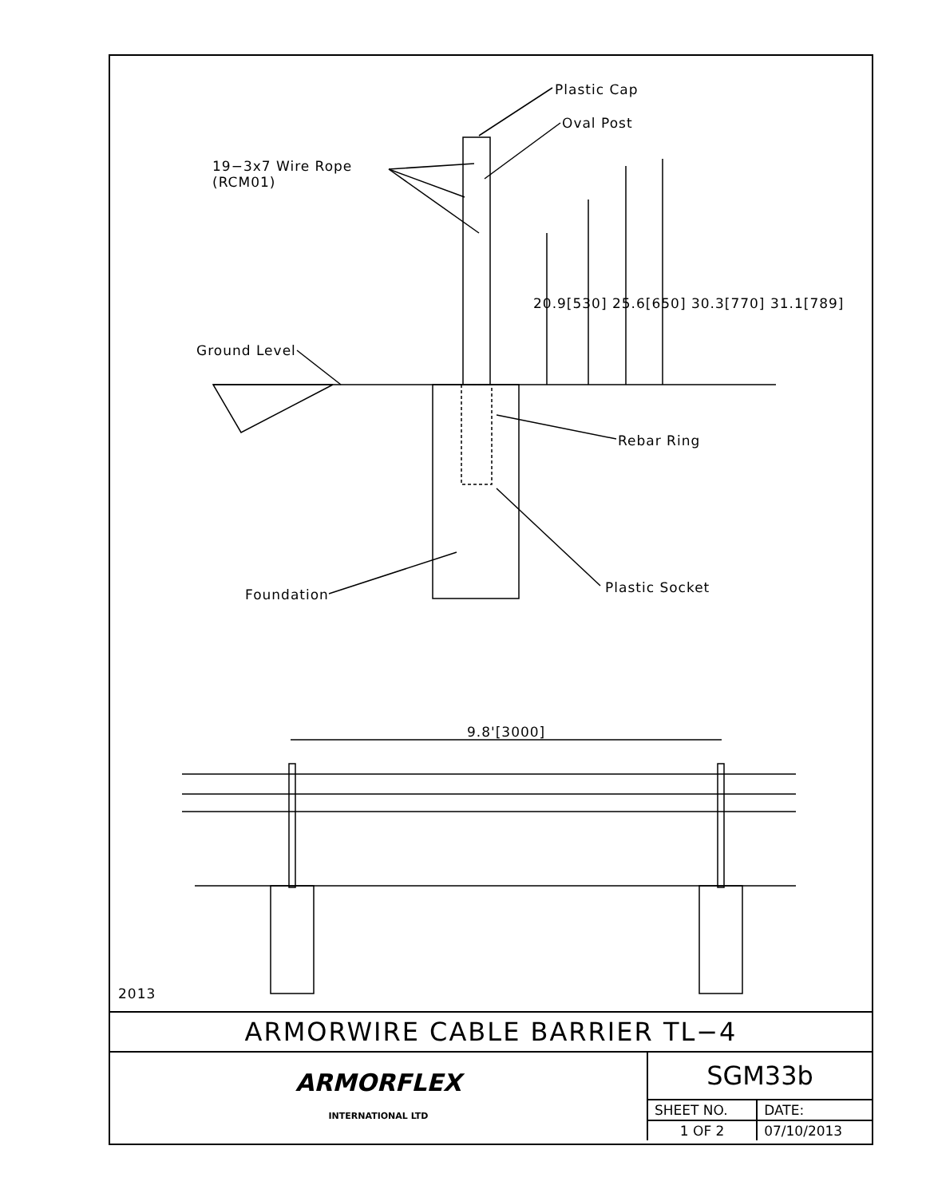Plastic Cap
Oval Post
19−3x7 Wire Rope
(RCM01)
20.9[530] 25.6[650] 30.3[770] 31.1[789]
Ground Level
Rebar Ring
Foundation Plastic Socket
9.8'[3000]
2013
ARMORWIRE CABLE BARRIER TL−4
| ARMORFLEX INTERNATIONAL LTD | SGM33b | |
| | SHEET NO. | DATE: |
| | 1 OF 2 | 07/10/2013 |